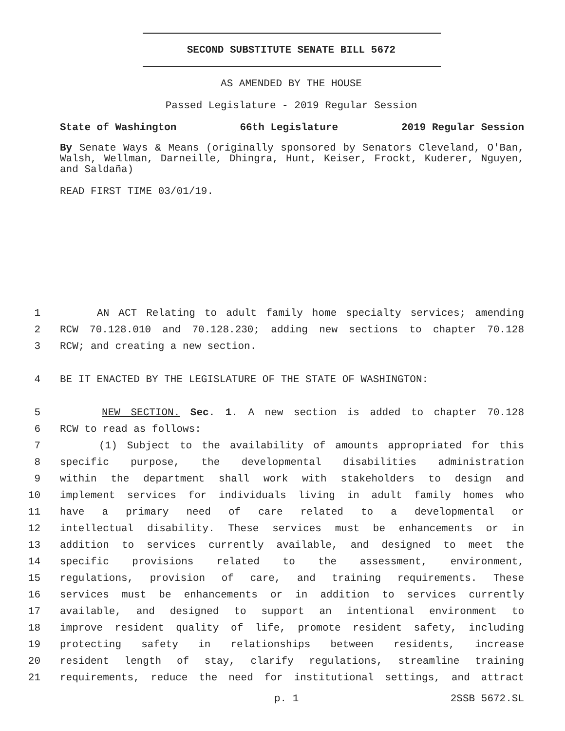SECOND SUBSTITUTE SENATE BILL 5672
AS AMENDED BY THE HOUSE
Passed Legislature - 2019 Regular Session
State of Washington 66th Legislature 2019 Regular Session
By Senate Ways & Means (originally sponsored by Senators Cleveland, O'Ban, Walsh, Wellman, Darneille, Dhingra, Hunt, Keiser, Frockt, Kuderer, Nguyen, and Saldaña)
READ FIRST TIME 03/01/19.
1 AN ACT Relating to adult family home specialty services; amending
2 RCW 70.128.010 and 70.128.230; adding new sections to chapter 70.128
3 RCW; and creating a new section.
4 BE IT ENACTED BY THE LEGISLATURE OF THE STATE OF WASHINGTON:
5 NEW SECTION. Sec. 1. A new section is added to chapter 70.128
6 RCW to read as follows:
7 (1) Subject to the availability of amounts appropriated for this
8 specific purpose, the developmental disabilities administration
9 within the department shall work with stakeholders to design and
10 implement services for individuals living in adult family homes who
11 have a primary need of care related to a developmental or
12 intellectual disability. These services must be enhancements or in
13 addition to services currently available, and designed to meet the
14 specific provisions related to the assessment, environment,
15 regulations, provision of care, and training requirements. These
16 services must be enhancements or in addition to services currently
17 available, and designed to support an intentional environment to
18 improve resident quality of life, promote resident safety, including
19 protecting safety in relationships between residents, increase
20 resident length of stay, clarify regulations, streamline training
21 requirements, reduce the need for institutional settings, and attract
p. 1 2SSB 5672.SL